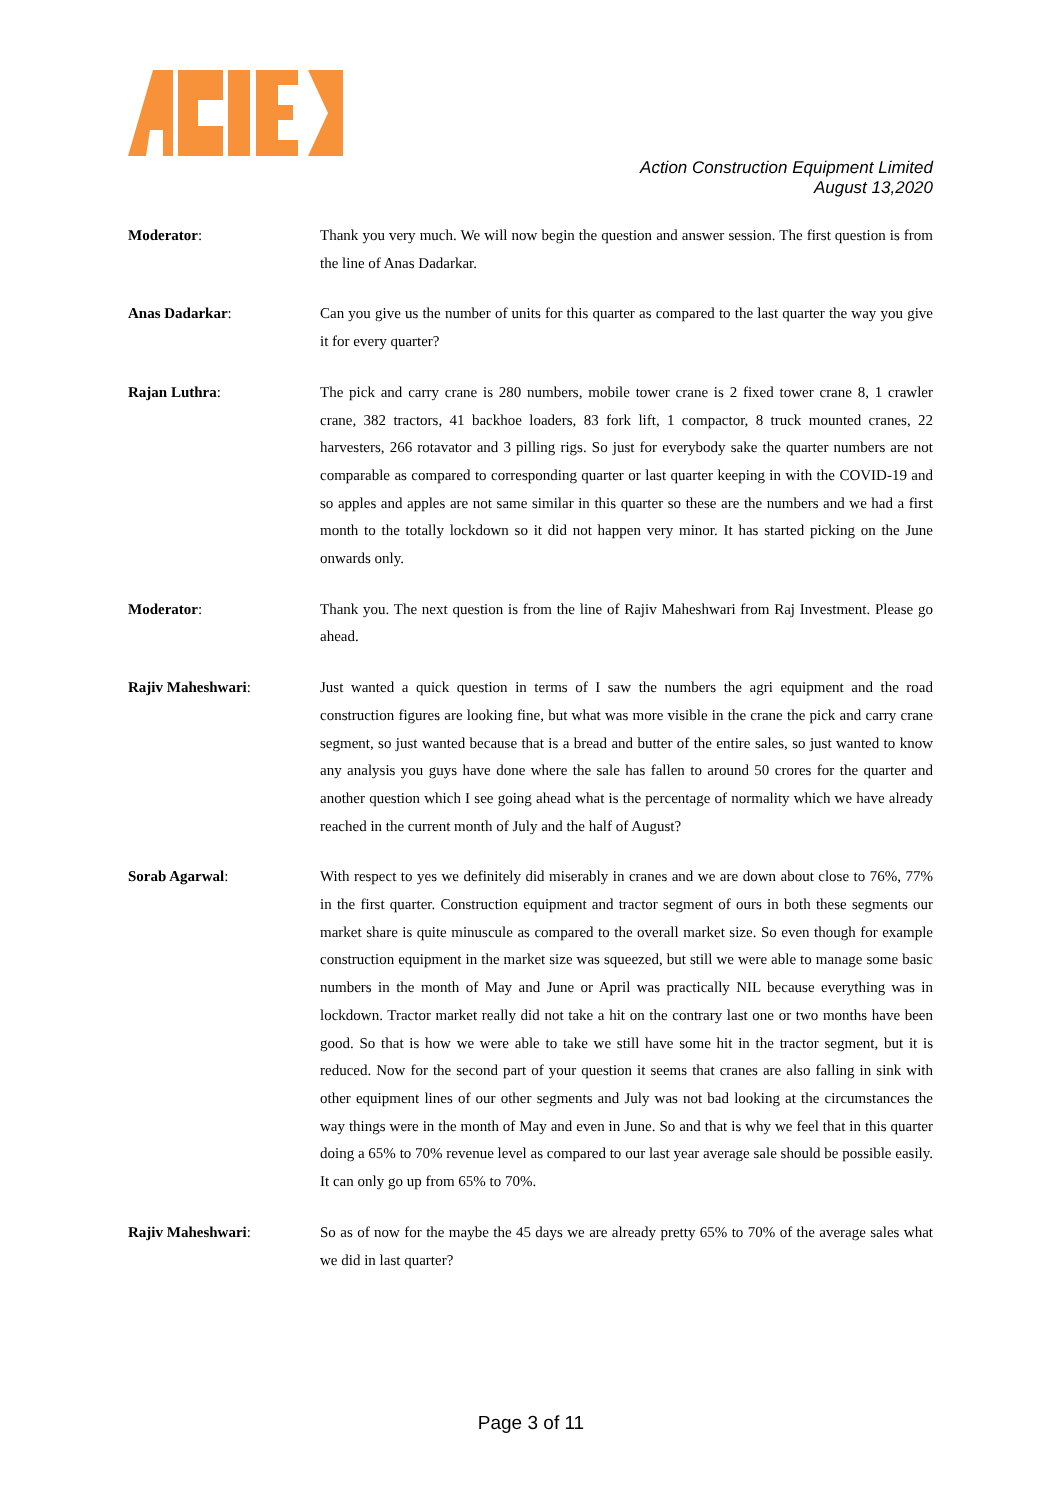Action Construction Equipment Limited
August 13,2020
Moderator: Thank you very much. We will now begin the question and answer session. The first question is from the line of Anas Dadarkar.
Anas Dadarkar: Can you give us the number of units for this quarter as compared to the last quarter the way you give it for every quarter?
Rajan Luthra: The pick and carry crane is 280 numbers, mobile tower crane is 2 fixed tower crane 8, 1 crawler crane, 382 tractors, 41 backhoe loaders, 83 fork lift, 1 compactor, 8 truck mounted cranes, 22 harvesters, 266 rotavator and 3 pilling rigs. So just for everybody sake the quarter numbers are not comparable as compared to corresponding quarter or last quarter keeping in with the COVID-19 and so apples and apples are not same similar in this quarter so these are the numbers and we had a first month to the totally lockdown so it did not happen very minor. It has started picking on the June onwards only.
Moderator: Thank you. The next question is from the line of Rajiv Maheshwari from Raj Investment. Please go ahead.
Rajiv Maheshwari: Just wanted a quick question in terms of I saw the numbers the agri equipment and the road construction figures are looking fine, but what was more visible in the crane the pick and carry crane segment, so just wanted because that is a bread and butter of the entire sales, so just wanted to know any analysis you guys have done where the sale has fallen to around 50 crores for the quarter and another question which I see going ahead what is the percentage of normality which we have already reached in the current month of July and the half of August?
Sorab Agarwal: With respect to yes we definitely did miserably in cranes and we are down about close to 76%, 77% in the first quarter. Construction equipment and tractor segment of ours in both these segments our market share is quite minuscule as compared to the overall market size. So even though for example construction equipment in the market size was squeezed, but still we were able to manage some basic numbers in the month of May and June or April was practically NIL because everything was in lockdown. Tractor market really did not take a hit on the contrary last one or two months have been good. So that is how we were able to take we still have some hit in the tractor segment, but it is reduced. Now for the second part of your question it seems that cranes are also falling in sink with other equipment lines of our other segments and July was not bad looking at the circumstances the way things were in the month of May and even in June. So and that is why we feel that in this quarter doing a 65% to 70% revenue level as compared to our last year average sale should be possible easily. It can only go up from 65% to 70%.
Rajiv Maheshwari: So as of now for the maybe the 45 days we are already pretty 65% to 70% of the average sales what we did in last quarter?
Page 3 of 11